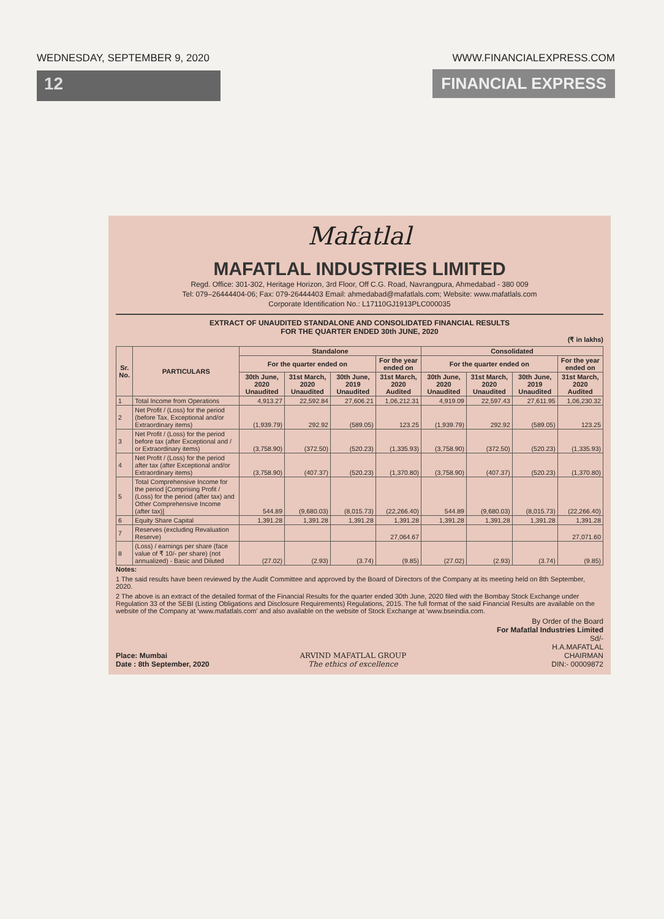WEDNESDAY, SEPTEMBER 9, 2020
12
WWW.FINANCIALEXPRESS.COM
FINANCIAL EXPRESS
Mafatlal
MAFATLAL INDUSTRIES LIMITED
Regd. Office: 301-302, Heritage Horizon, 3rd Floor, Off C.G. Road, Navrangpura, Ahmedabad - 380 009
Tel: 079–26444404-06; Fax: 079-26444403 Email: ahmedabad@mafatlals.com; Website: www.mafatlals.com
Corporate Identification No.: L17110GJ1913PLC000035
EXTRACT OF UNAUDITED STANDALONE AND CONSOLIDATED FINANCIAL RESULTS
FOR THE QUARTER ENDED 30th JUNE, 2020
(₹ in lakhs)
| Sr. No. | PARTICULARS | Standalone | | | | Consolidated | | | |
| --- | --- | --- | --- | --- | --- | --- | --- | --- | --- |
| | | For the quarter ended on | | | For the year ended on | For the quarter ended on | | | For the year ended on |
| | | 30th June, 2020 Unaudited | 31st March, 2020 Unaudited | 30th June, 2019 Unaudited | 31st March, 2020 Audited | 30th June, 2020 Unaudited | 31st March, 2020 Unaudited | 30th June, 2019 Unaudited | 31st March, 2020 Audited |
| 1 | Total Income from Operations | 4,913.27 | 22,592.84 | 27,606.21 | 1,06,212.31 | 4,919.09 | 22,597.43 | 27,611.95 | 1,06,230.32 |
| 2 | Net Profit / (Loss) for the period (before Tax, Exceptional and/or Extraordinary items) | (1,939.79) | 292.92 | (589.05) | 123.25 | (1,939.79) | 292.92 | (589.05) | 123.25 |
| 3 | Net Profit / (Loss) for the period before tax (after Exceptional and / or Extraordinary items) | (3,758.90) | (372.50) | (520.23) | (1,335.93) | (3,758.90) | (372.50) | (520.23) | (1,335.93) |
| 4 | Net Profit / (Loss) for the period after tax (after Exceptional and/or Extraordinary items) | (3,758.90) | (407.37) | (520.23) | (1,370.80) | (3,758.90) | (407.37) | (520.23) | (1,370.80) |
| 5 | Total Comprehensive Income for the period [Comprising Profit / (Loss) for the period (after tax) and Other Comprehensive Income (after tax)] | 544.89 | (9,680.03) | (8,015.73) | (22,266.40) | 544.89 | (9,680.03) | (8,015.73) | (22,266.40) |
| 6 | Equity Share Capital | 1,391.28 | 1,391.28 | 1,391.28 | 1,391.28 | 1,391.28 | 1,391.28 | 1,391.28 | 1,391.28 |
| 7 | Reserves (excluding Revaluation Reserve) | | | | 27,064.67 | | | | 27,071.60 |
| 8 | (Loss) / earnings per share (face value of ₹ 10/- per share) (not annualized) - Basic and Diluted | (27.02) | (2.93) | (3.74) | (9.85) | (27.02) | (2.93) | (3.74) | (9.85) |
Notes:
1 The said results have been reviewed by the Audit Committee and approved by the Board of Directors of the Company at its meeting held on 8th September, 2020.
2 The above is an extract of the detailed format of the Financial Results for the quarter ended 30th June, 2020 filed with the Bombay Stock Exchange under Regulation 33 of the SEBI (Listing Obligations and Disclosure Requirements) Regulations, 2015. The full format of the said Financial Results are available on the website of the Company at 'www.mafatlals.com' and also available on the website of Stock Exchange at 'www.bseindia.com.
Place: Mumbai
Date : 8th September, 2020
ARVIND MAFATLAL GROUP
The ethics of excellence
By Order of the Board
For Mafatlal Industries Limited
Sd/-
H.A.MAFATLAL
CHAIRMAN
DIN:- 00009872